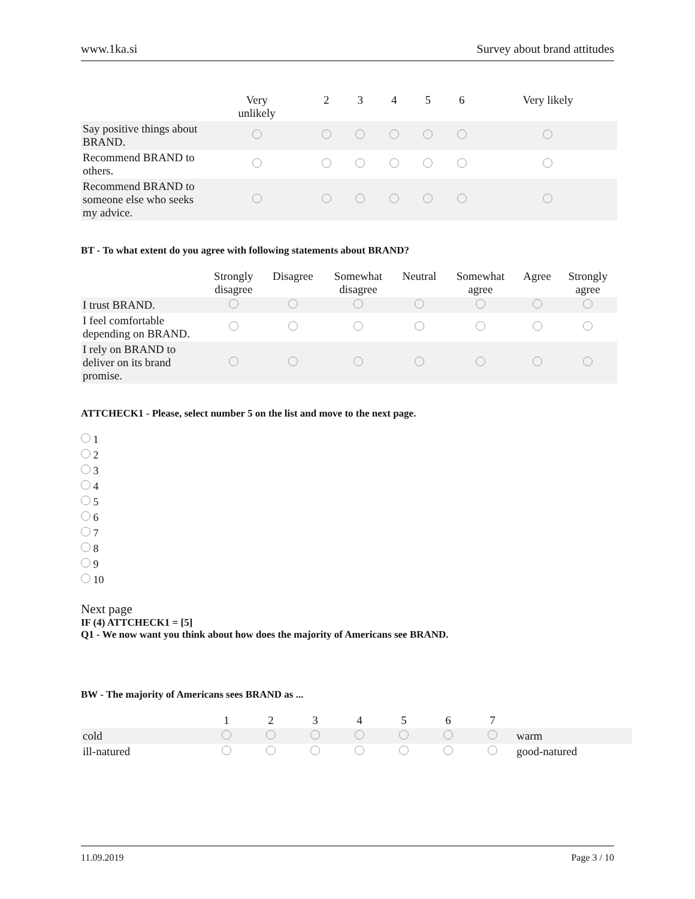www.1ka.si Survey about brand attitudes
| | Very unlikely | 2 | 3 | 4 | 5 | 6 | Very likely |
| --- | --- | --- | --- | --- | --- | --- | --- |
| Say positive things about BRAND. | | | | | | | |
| Recommend BRAND to others. | | | | | | | |
| Recommend BRAND to someone else who seeks my advice. | | | | | | | |
BT - To what extent do you agree with following statements about BRAND?
| | Strongly disagree | Disagree | Somewhat disagree | Neutral | Somewhat agree | Agree | Strongly agree |
| --- | --- | --- | --- | --- | --- | --- | --- |
| I trust BRAND. | | | | | | | |
| I feel comfortable depending on BRAND. | | | | | | | |
| I rely on BRAND to deliver on its brand promise. | | | | | | | |
ATTCHECK1 - Please, select number 5 on the list and move to the next page.
1
2
3
4
5
6
7
8
9
10
Next page
IF (4) ATTCHECK1 = [5]
Q1 - We now want you think about how does the majority of Americans see BRAND.
BW - The majority of Americans sees BRAND as ...
| | 1 | 2 | 3 | 4 | 5 | 6 | 7 | |
| --- | --- | --- | --- | --- | --- | --- | --- | --- |
| cold | | | | | | | | warm |
| ill-natured | | | | | | | | good-natured |
11.09.2019 Page 3 / 10